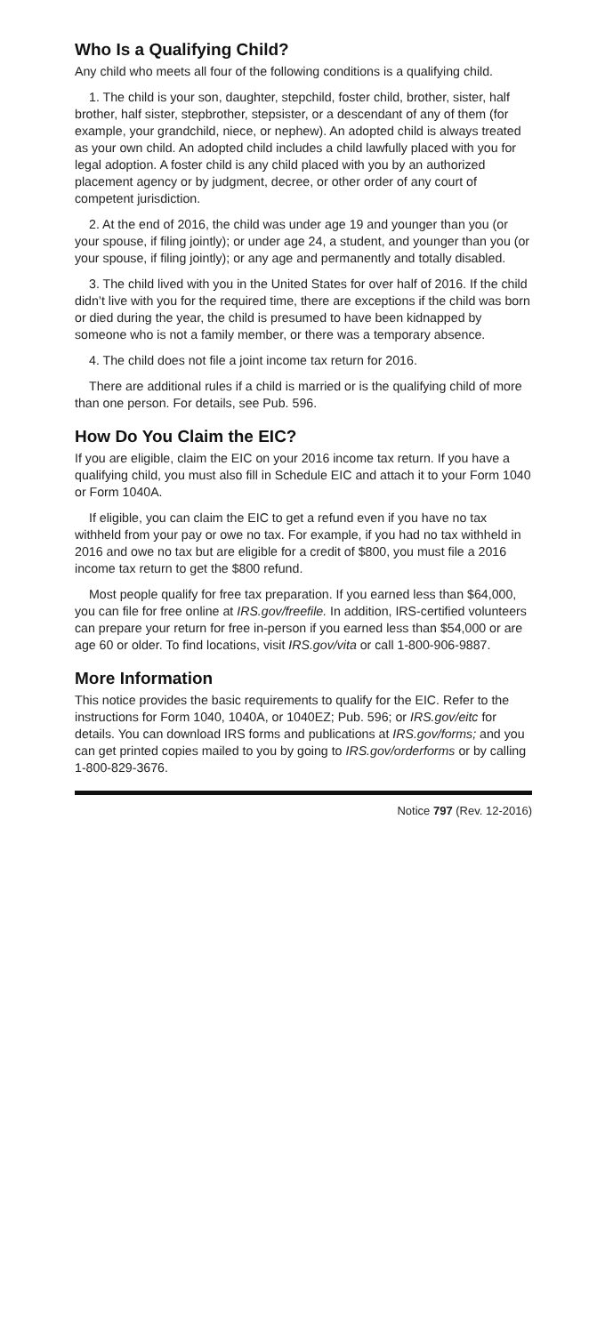Who Is a Qualifying Child?
Any child who meets all four of the following conditions is a qualifying child.
1. The child is your son, daughter, stepchild, foster child, brother, sister, half brother, half sister, stepbrother, stepsister, or a descendant of any of them (for example, your grandchild, niece, or nephew). An adopted child is always treated as your own child. An adopted child includes a child lawfully placed with you for legal adoption. A foster child is any child placed with you by an authorized placement agency or by judgment, decree, or other order of any court of competent jurisdiction.
2. At the end of 2016, the child was under age 19 and younger than you (or your spouse, if filing jointly); or under age 24, a student, and younger than you (or your spouse, if filing jointly); or any age and permanently and totally disabled.
3. The child lived with you in the United States for over half of 2016. If the child didn’t live with you for the required time, there are exceptions if the child was born or died during the year, the child is presumed to have been kidnapped by someone who is not a family member, or there was a temporary absence.
4. The child does not file a joint income tax return for 2016.
There are additional rules if a child is married or is the qualifying child of more than one person. For details, see Pub. 596.
How Do You Claim the EIC?
If you are eligible, claim the EIC on your 2016 income tax return. If you have a qualifying child, you must also fill in Schedule EIC and attach it to your Form 1040 or Form 1040A.
If eligible, you can claim the EIC to get a refund even if you have no tax withheld from your pay or owe no tax. For example, if you had no tax withheld in 2016 and owe no tax but are eligible for a credit of $800, you must file a 2016 income tax return to get the $800 refund.
Most people qualify for free tax preparation. If you earned less than $64,000, you can file for free online at IRS.gov/freefile. In addition, IRS-certified volunteers can prepare your return for free in-person if you earned less than $54,000 or are age 60 or older. To find locations, visit IRS.gov/vita or call 1-800-906-9887.
More Information
This notice provides the basic requirements to qualify for the EIC. Refer to the instructions for Form 1040, 1040A, or 1040EZ; Pub. 596; or IRS.gov/eitc for details. You can download IRS forms and publications at IRS.gov/forms; and you can get printed copies mailed to you by going to IRS.gov/orderforms or by calling 1-800-829-3676.
Notice 797 (Rev. 12-2016)